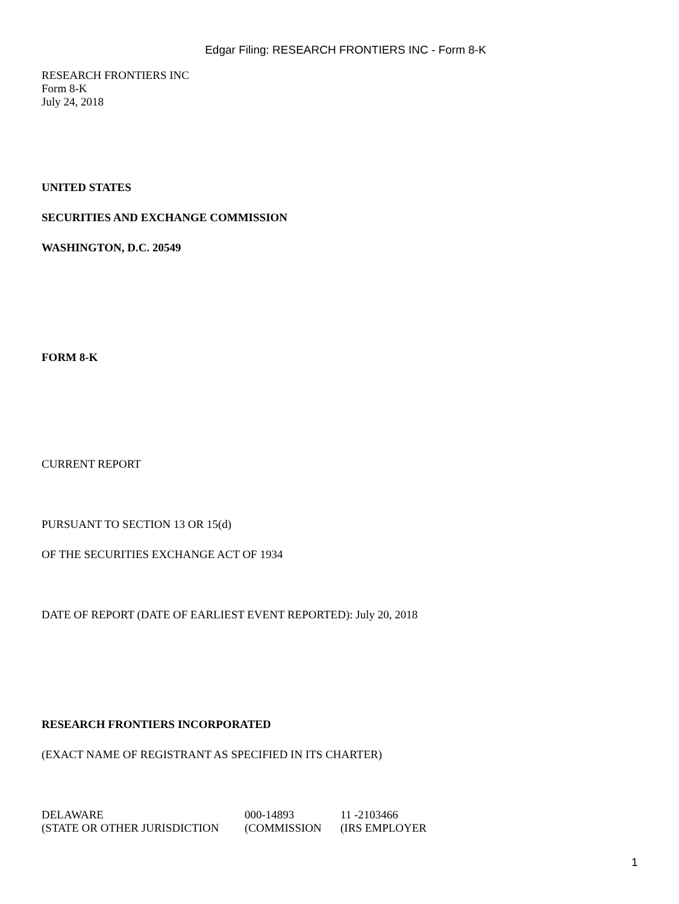Edgar Filing: RESEARCH FRONTIERS INC - Form 8-K
RESEARCH FRONTIERS INC
Form 8-K
July 24, 2018
UNITED STATES
SECURITIES AND EXCHANGE COMMISSION
WASHINGTON, D.C. 20549
FORM 8-K
CURRENT REPORT
PURSUANT TO SECTION 13 OR 15(d)
OF THE SECURITIES EXCHANGE ACT OF 1934
DATE OF REPORT (DATE OF EARLIEST EVENT REPORTED): July 20, 2018
RESEARCH FRONTIERS INCORPORATED
(EXACT NAME OF REGISTRANT AS SPECIFIED IN ITS CHARTER)
| DELAWARE | 000-14893 | 11 -2103466 |
| (STATE OR OTHER JURISDICTION | (COMMISSION | (IRS EMPLOYER |
1